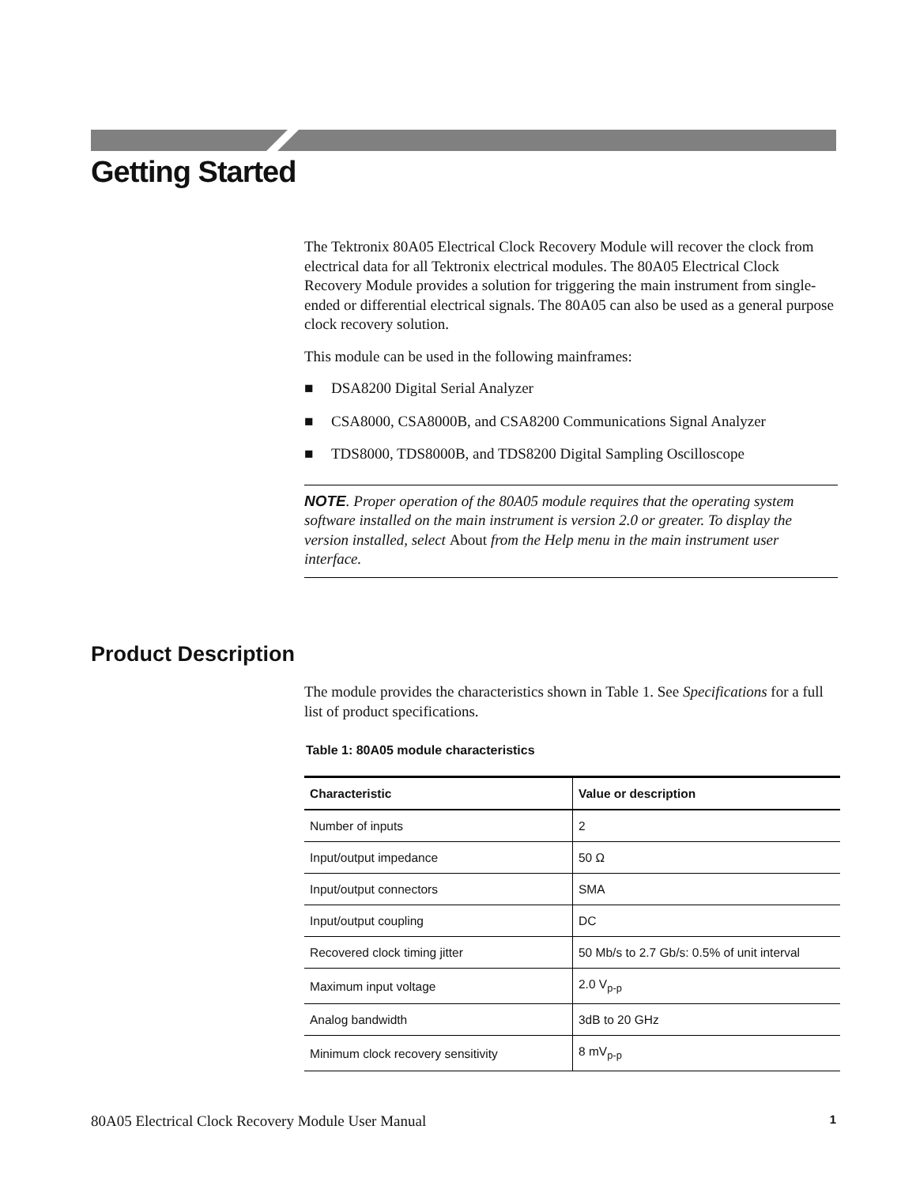Getting Started
The Tektronix 80A05 Electrical Clock Recovery Module will recover the clock from electrical data for all Tektronix electrical modules. The 80A05 Electrical Clock Recovery Module provides a solution for triggering the main instrument from single-ended or differential electrical signals. The 80A05 can also be used as a general purpose clock recovery solution.
This module can be used in the following mainframes:
■ DSA8200 Digital Serial Analyzer
■ CSA8000, CSA8000B, and CSA8200 Communications Signal Analyzer
■ TDS8000, TDS8000B, and TDS8200 Digital Sampling Oscilloscope
NOTE. Proper operation of the 80A05 module requires that the operating system software installed on the main instrument is version 2.0 or greater. To display the version installed, select About from the Help menu in the main instrument user interface.
Product Description
The module provides the characteristics shown in Table 1. See Specifications for a full list of product specifications.
Table 1: 80A05 module characteristics
| Characteristic | Value or description |
| --- | --- |
| Number of inputs | 2 |
| Input/output impedance | 50 Ω |
| Input/output connectors | SMA |
| Input/output coupling | DC |
| Recovered clock timing jitter | 50 Mb/s to 2.7 Gb/s: 0.5% of unit interval |
| Maximum input voltage | 2.0 V<sub>p-p</sub> |
| Analog bandwidth | 3dB to 20 GHz |
| Minimum clock recovery sensitivity | 8 mV<sub>p-p</sub> |
80A05 Electrical Clock Recovery Module User Manual 1